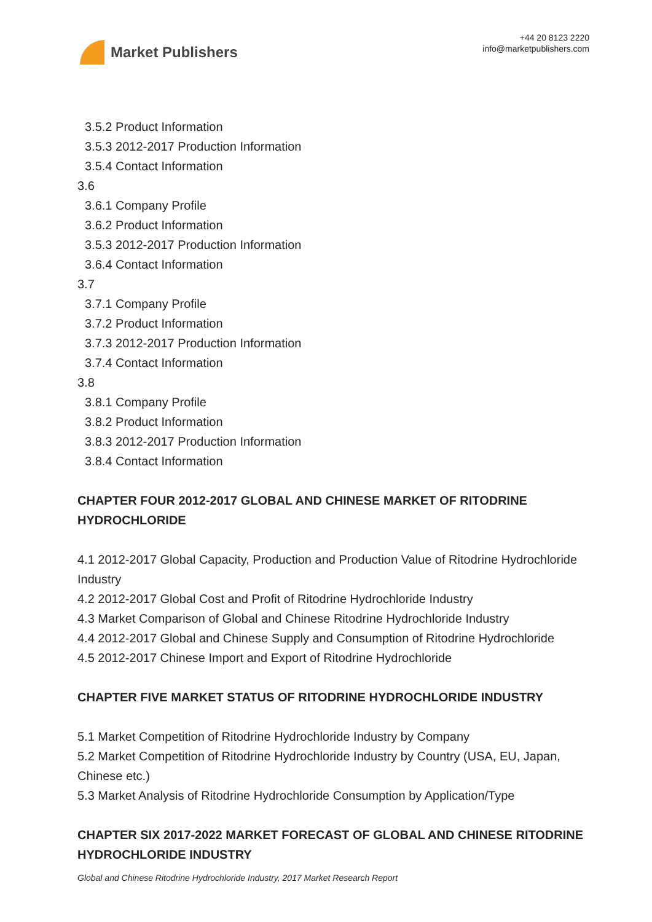Market Publishers
+44 20 8123 2220
info@marketpublishers.com
3.5.2 Product Information
3.5.3 2012-2017 Production Information
3.5.4 Contact Information
3.6
3.6.1 Company Profile
3.6.2 Product Information
3.5.3 2012-2017 Production Information
3.6.4 Contact Information
3.7
3.7.1 Company Profile
3.7.2 Product Information
3.7.3 2012-2017 Production Information
3.7.4 Contact Information
3.8
3.8.1 Company Profile
3.8.2 Product Information
3.8.3 2012-2017 Production Information
3.8.4 Contact Information
CHAPTER FOUR 2012-2017 GLOBAL AND CHINESE MARKET OF RITODRINE HYDROCHLORIDE
4.1 2012-2017 Global Capacity, Production and Production Value of Ritodrine Hydrochloride Industry
4.2 2012-2017 Global Cost and Profit of Ritodrine Hydrochloride Industry
4.3 Market Comparison of Global and Chinese Ritodrine Hydrochloride Industry
4.4 2012-2017 Global and Chinese Supply and Consumption of Ritodrine Hydrochloride
4.5 2012-2017 Chinese Import and Export of Ritodrine Hydrochloride
CHAPTER FIVE MARKET STATUS OF RITODRINE HYDROCHLORIDE INDUSTRY
5.1 Market Competition of Ritodrine Hydrochloride Industry by Company
5.2 Market Competition of Ritodrine Hydrochloride Industry by Country (USA, EU, Japan, Chinese etc.)
5.3 Market Analysis of Ritodrine Hydrochloride Consumption by Application/Type
CHAPTER SIX 2017-2022 MARKET FORECAST OF GLOBAL AND CHINESE RITODRINE HYDROCHLORIDE INDUSTRY
Global and Chinese Ritodrine Hydrochloride Industry, 2017 Market Research Report